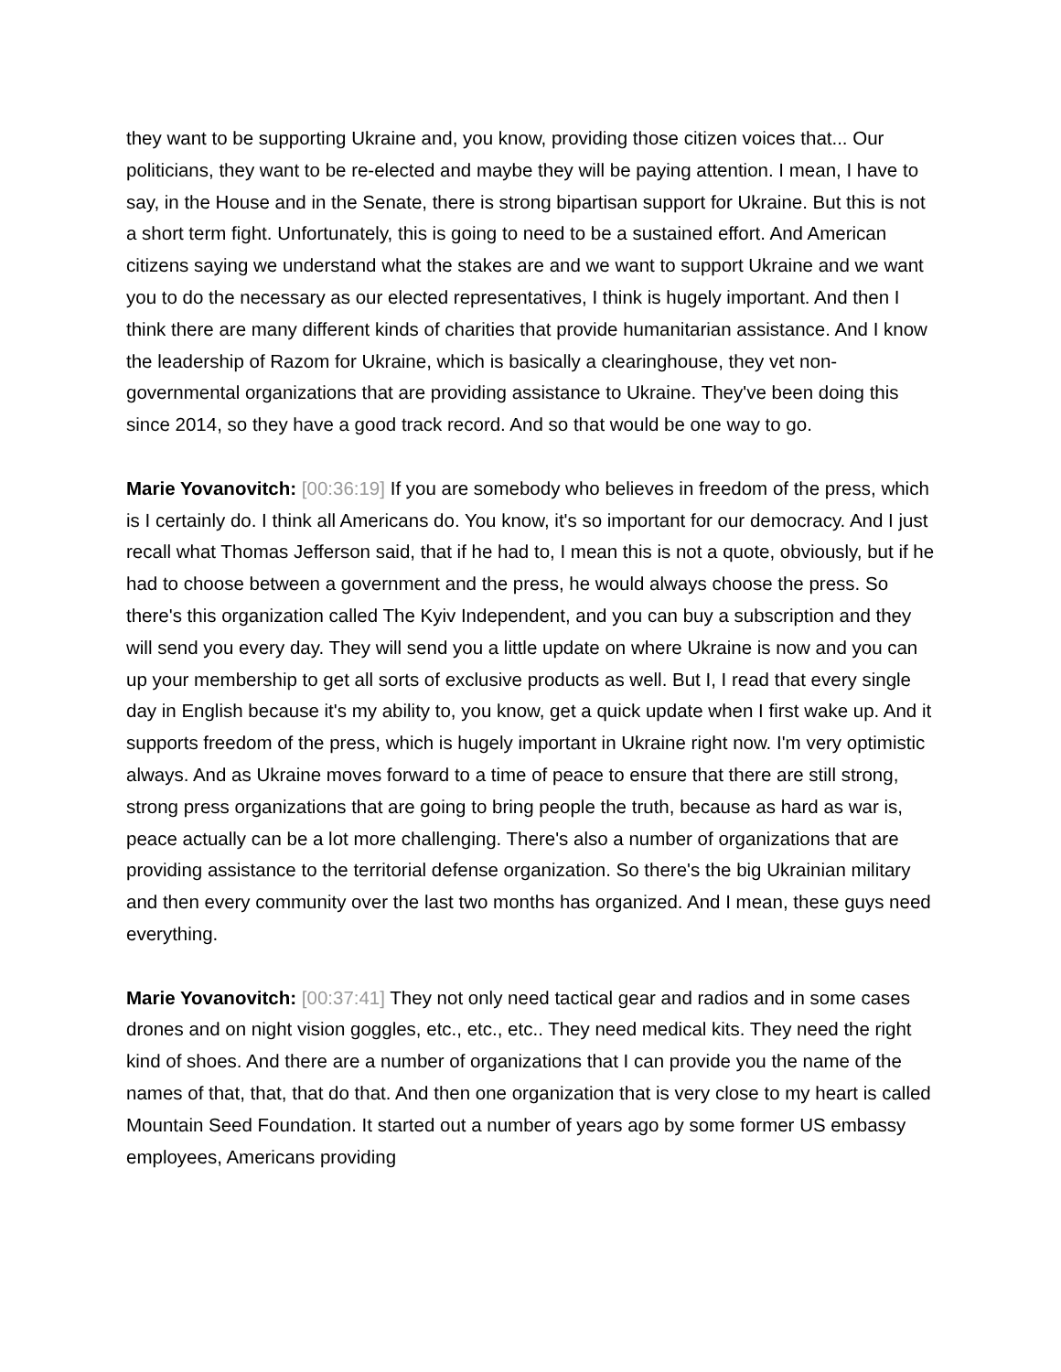they want to be supporting Ukraine and, you know, providing those citizen voices that... Our politicians, they want to be re-elected and maybe they will be paying attention. I mean, I have to say, in the House and in the Senate, there is strong bipartisan support for Ukraine. But this is not a short term fight. Unfortunately, this is going to need to be a sustained effort. And American citizens saying we understand what the stakes are and we want to support Ukraine and we want you to do the necessary as our elected representatives, I think is hugely important. And then I think there are many different kinds of charities that provide humanitarian assistance. And I know the leadership of Razom for Ukraine, which is basically a clearinghouse, they vet non-governmental organizations that are providing assistance to Ukraine. They've been doing this since 2014, so they have a good track record. And so that would be one way to go.
Marie Yovanovitch: [00:36:19] If you are somebody who believes in freedom of the press, which is I certainly do. I think all Americans do. You know, it's so important for our democracy. And I just recall what Thomas Jefferson said, that if he had to, I mean this is not a quote, obviously, but if he had to choose between a government and the press, he would always choose the press. So there's this organization called The Kyiv Independent, and you can buy a subscription and they will send you every day. They will send you a little update on where Ukraine is now and you can up your membership to get all sorts of exclusive products as well. But I, I read that every single day in English because it's my ability to, you know, get a quick update when I first wake up. And it supports freedom of the press, which is hugely important in Ukraine right now. I'm very optimistic always. And as Ukraine moves forward to a time of peace to ensure that there are still strong, strong press organizations that are going to bring people the truth, because as hard as war is, peace actually can be a lot more challenging. There's also a number of organizations that are providing assistance to the territorial defense organization. So there's the big Ukrainian military and then every community over the last two months has organized. And I mean, these guys need everything.
Marie Yovanovitch: [00:37:41] They not only need tactical gear and radios and in some cases drones and on night vision goggles, etc., etc., etc.. They need medical kits. They need the right kind of shoes. And there are a number of organizations that I can provide you the name of the names of that, that, that do that. And then one organization that is very close to my heart is called Mountain Seed Foundation. It started out a number of years ago by some former US embassy employees, Americans providing